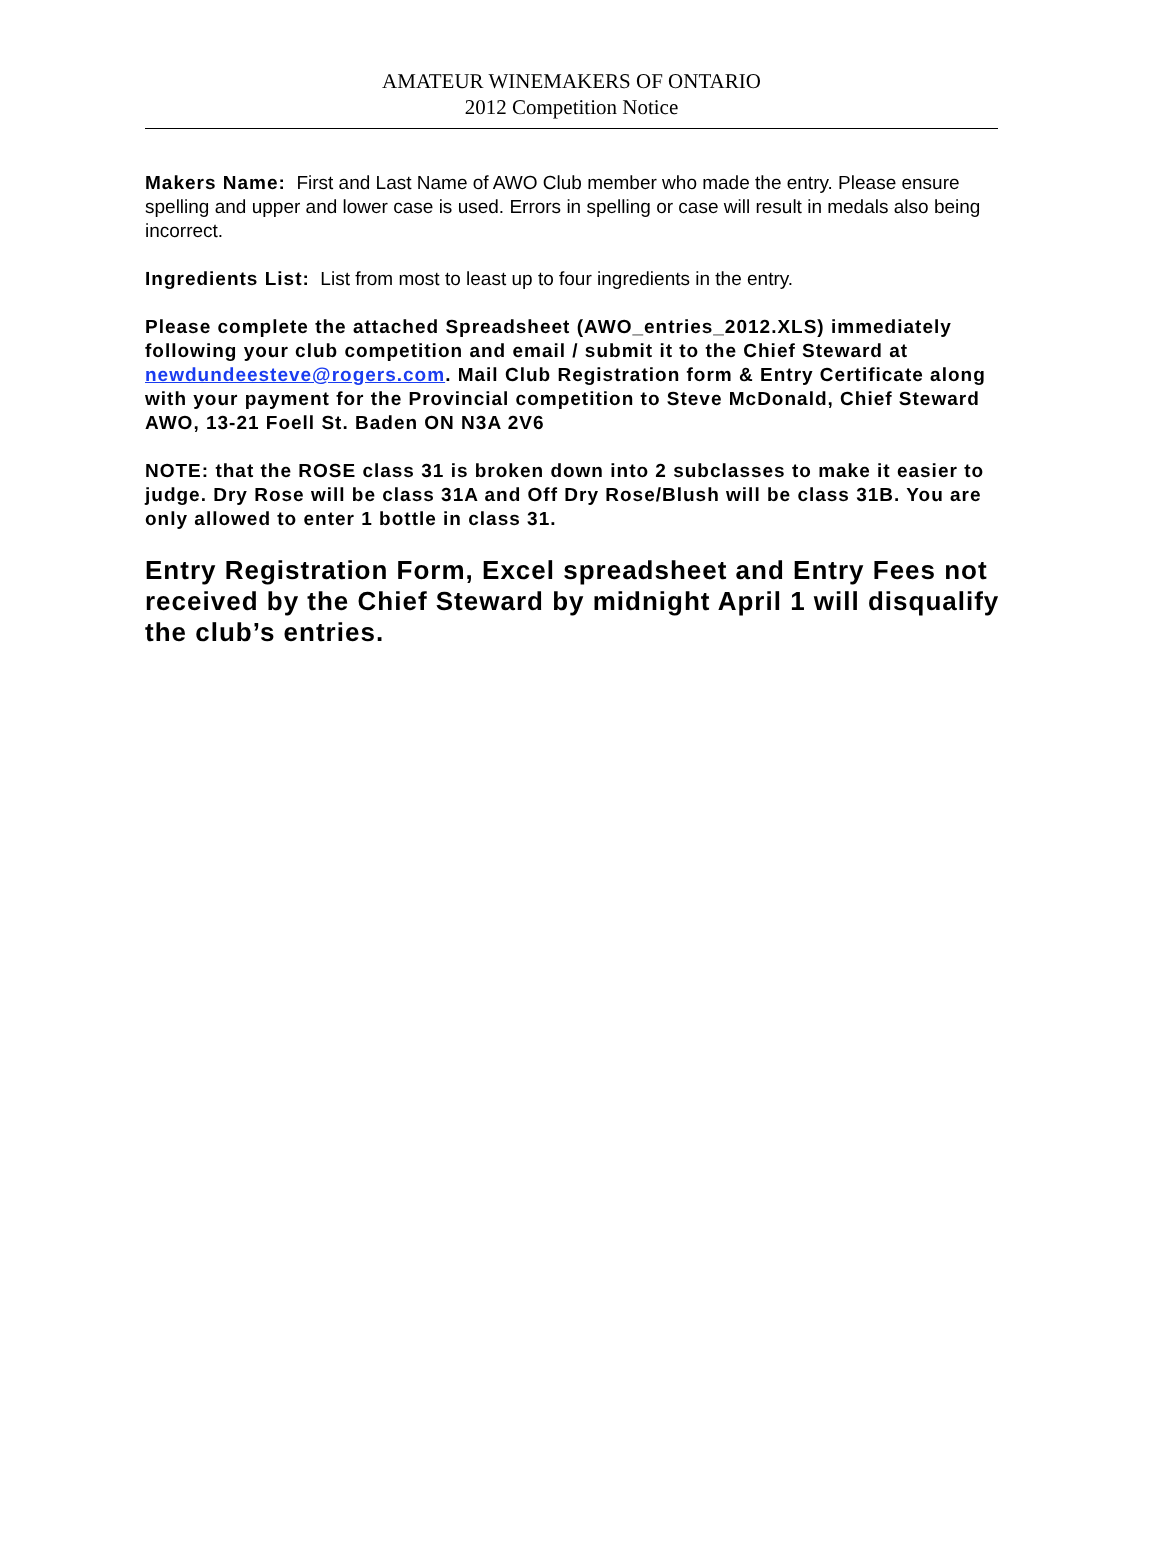AMATEUR WINEMAKERS OF ONTARIO
2012 Competition Notice
Makers Name: First and Last Name of AWO Club member who made the entry. Please ensure spelling and upper and lower case is used. Errors in spelling or case will result in medals also being incorrect.
Ingredients List: List from most to least up to four ingredients in the entry.
Please complete the attached Spreadsheet (AWO_entries_2012.XLS) immediately following your club competition and email / submit it to the Chief Steward at newdundeesteve@rogers.com. Mail Club Registration form & Entry Certificate along with your payment for the Provincial competition to Steve McDonald, Chief Steward AWO, 13-21 Foell St. Baden ON N3A 2V6
NOTE: that the ROSE class 31 is broken down into 2 subclasses to make it easier to judge. Dry Rose will be class 31A and Off Dry Rose/Blush will be class 31B. You are only allowed to enter 1 bottle in class 31.
Entry Registration Form, Excel spreadsheet and Entry Fees not received by the Chief Steward by midnight April 1 will disqualify the club’s entries.